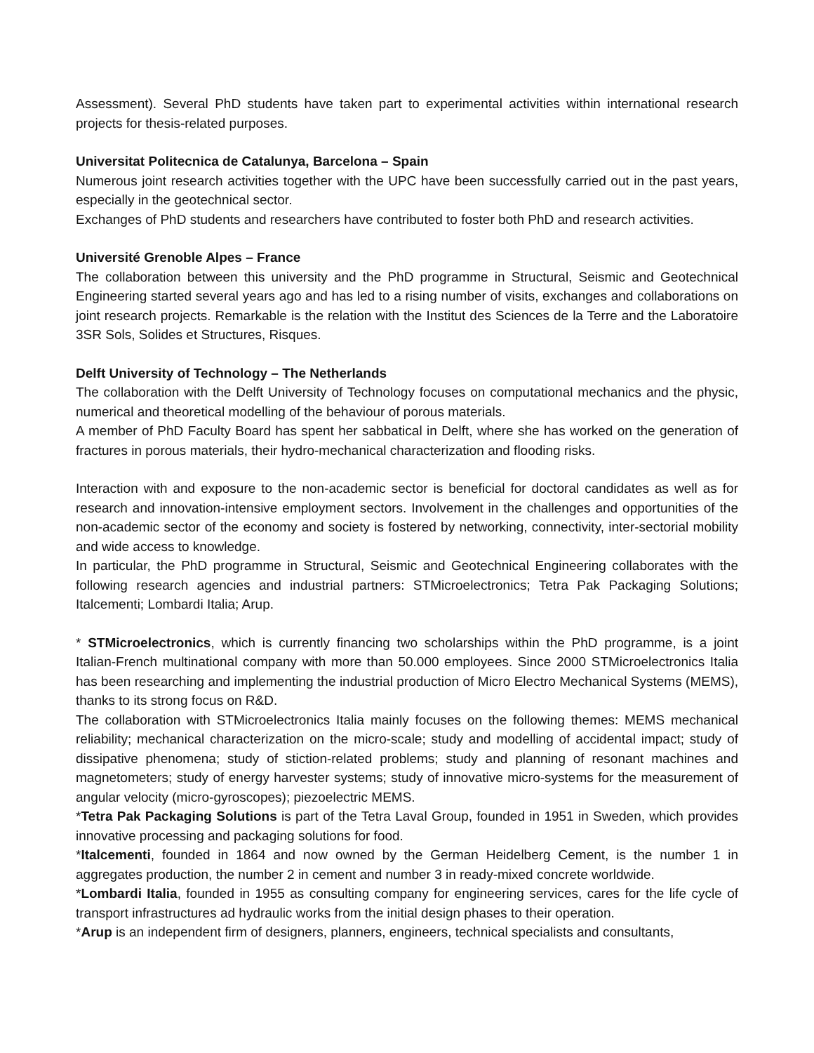Assessment). Several PhD students have taken part to experimental activities within international research projects for thesis-related purposes.
Universitat Politecnica de Catalunya, Barcelona – Spain
Numerous joint research activities together with the UPC have been successfully carried out in the past years, especially in the geotechnical sector.
Exchanges of PhD students and researchers have contributed to foster both PhD and research activities.
Université Grenoble Alpes – France
The collaboration between this university and the PhD programme in Structural, Seismic and Geotechnical Engineering started several years ago and has led to a rising number of visits, exchanges and collaborations on joint research projects. Remarkable is the relation with the Institut des Sciences de la Terre and the Laboratoire 3SR Sols, Solides et Structures, Risques.
Delft University of Technology – The Netherlands
The collaboration with the Delft University of Technology focuses on computational mechanics and the physic, numerical and theoretical modelling of the behaviour of porous materials.
A member of PhD Faculty Board has spent her sabbatical in Delft, where she has worked on the generation of fractures in porous materials, their hydro-mechanical characterization and flooding risks.
Interaction with and exposure to the non-academic sector is beneficial for doctoral candidates as well as for research and innovation-intensive employment sectors. Involvement in the challenges and opportunities of the non-academic sector of the economy and society is fostered by networking, connectivity, inter-sectorial mobility and wide access to knowledge.
In particular, the PhD programme in Structural, Seismic and Geotechnical Engineering collaborates with the following research agencies and industrial partners: STMicroelectronics; Tetra Pak Packaging Solutions; Italcementi; Lombardi Italia; Arup.
* STMicroelectronics, which is currently financing two scholarships within the PhD programme, is a joint Italian-French multinational company with more than 50.000 employees. Since 2000 STMicroelectronics Italia has been researching and implementing the industrial production of Micro Electro Mechanical Systems (MEMS), thanks to its strong focus on R&D.
The collaboration with STMicroelectronics Italia mainly focuses on the following themes: MEMS mechanical reliability; mechanical characterization on the micro-scale; study and modelling of accidental impact; study of dissipative phenomena; study of stiction-related problems; study and planning of resonant machines and magnetometers; study of energy harvester systems; study of innovative micro-systems for the measurement of angular velocity (micro-gyroscopes); piezoelectric MEMS.
*Tetra Pak Packaging Solutions is part of the Tetra Laval Group, founded in 1951 in Sweden, which provides innovative processing and packaging solutions for food.
*Italcementi, founded in 1864 and now owned by the German Heidelberg Cement, is the number 1 in aggregates production, the number 2 in cement and number 3 in ready-mixed concrete worldwide.
*Lombardi Italia, founded in 1955 as consulting company for engineering services, cares for the life cycle of transport infrastructures ad hydraulic works from the initial design phases to their operation.
*Arup is an independent firm of designers, planners, engineers, technical specialists and consultants,